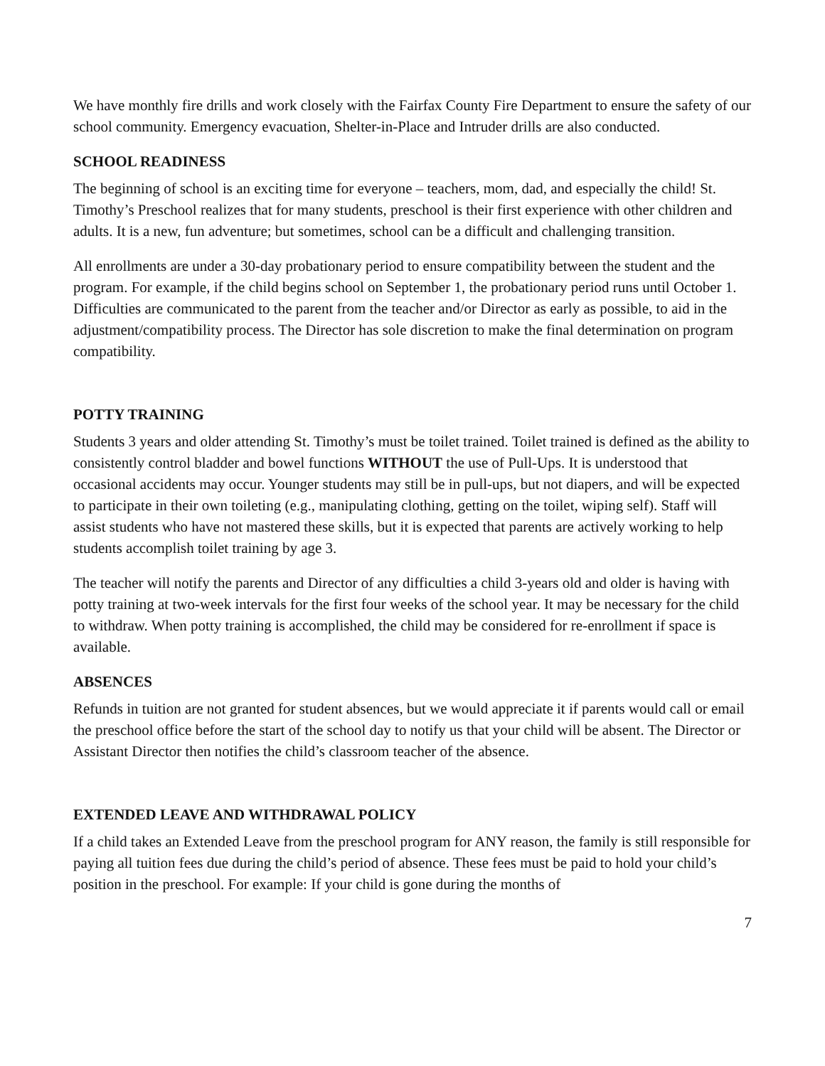We have monthly fire drills and work closely with the Fairfax County Fire Department to ensure the safety of our school community. Emergency evacuation, Shelter-in-Place and Intruder drills are also conducted.
SCHOOL READINESS
The beginning of school is an exciting time for everyone – teachers, mom, dad, and especially the child! St. Timothy’s Preschool realizes that for many students, preschool is their first experience with other children and adults. It is a new, fun adventure; but sometimes, school can be a difficult and challenging transition.
All enrollments are under a 30-day probationary period to ensure compatibility between the student and the program. For example, if the child begins school on September 1, the probationary period runs until October 1. Difficulties are communicated to the parent from the teacher and/or Director as early as possible, to aid in the adjustment/compatibility process. The Director has sole discretion to make the final determination on program compatibility.
POTTY TRAINING
Students 3 years and older attending St. Timothy’s must be toilet trained. Toilet trained is defined as the ability to consistently control bladder and bowel functions WITHOUT the use of Pull-Ups. It is understood that occasional accidents may occur. Younger students may still be in pull-ups, but not diapers, and will be expected to participate in their own toileting (e.g., manipulating clothing, getting on the toilet, wiping self). Staff will assist students who have not mastered these skills, but it is expected that parents are actively working to help students accomplish toilet training by age 3.
The teacher will notify the parents and Director of any difficulties a child 3-years old and older is having with potty training at two-week intervals for the first four weeks of the school year. It may be necessary for the child to withdraw. When potty training is accomplished, the child may be considered for re-enrollment if space is available.
ABSENCES
Refunds in tuition are not granted for student absences, but we would appreciate it if parents would call or email the preschool office before the start of the school day to notify us that your child will be absent. The Director or Assistant Director then notifies the child’s classroom teacher of the absence.
EXTENDED LEAVE AND WITHDRAWAL POLICY
If a child takes an Extended Leave from the preschool program for ANY reason, the family is still responsible for paying all tuition fees due during the child’s period of absence. These fees must be paid to hold your child’s position in the preschool. For example: If your child is gone during the months of
7